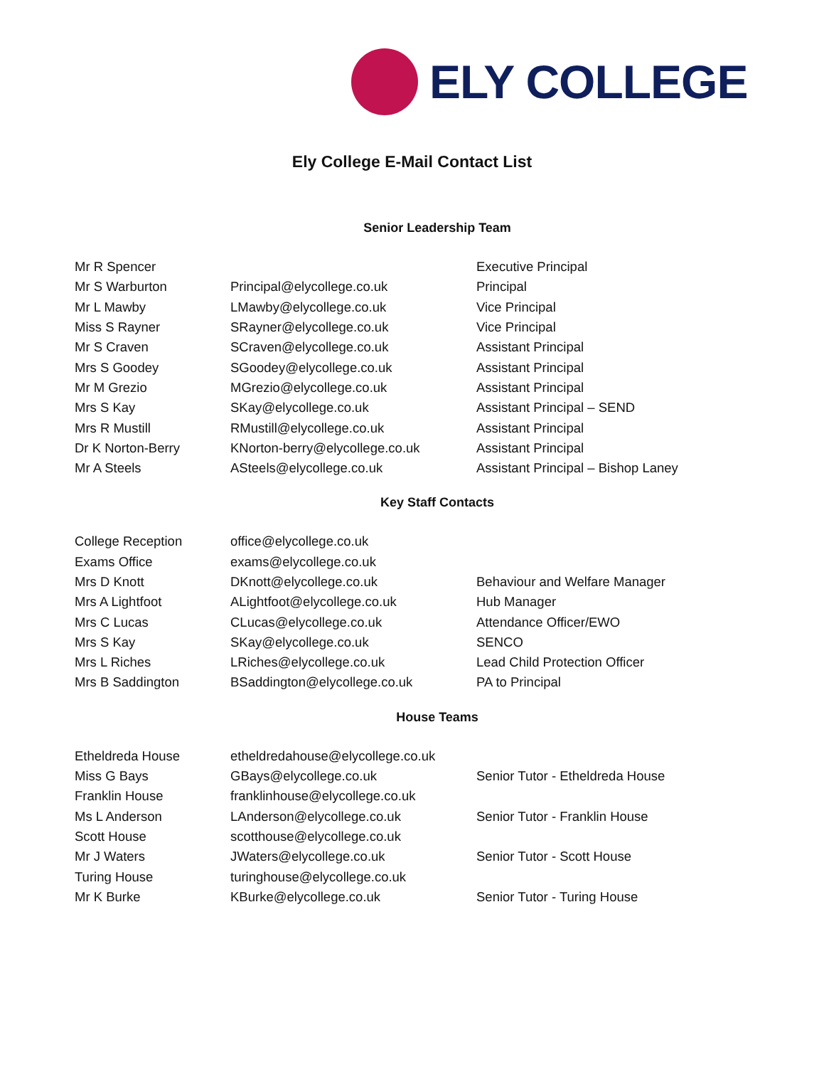ELY COLLEGE
Ely College E-Mail Contact List
Senior Leadership Team
| Mr R Spencer | | Executive Principal |
| Mr S Warburton | Principal@elycollege.co.uk | Principal |
| Mr L Mawby | LMawby@elycollege.co.uk | Vice Principal |
| Miss S Rayner | SRayner@elycollege.co.uk | Vice Principal |
| Mr S Craven | SCraven@elycollege.co.uk | Assistant Principal |
| Mrs S Goodey | SGoodey@elycollege.co.uk | Assistant Principal |
| Mr M Grezio | MGrezio@elycollege.co.uk | Assistant Principal |
| Mrs S Kay | SKay@elycollege.co.uk | Assistant Principal – SEND |
| Mrs R Mustill | RMustill@elycollege.co.uk | Assistant Principal |
| Dr K Norton-Berry | KNorton-berry@elycollege.co.uk | Assistant Principal |
| Mr A Steels | ASteels@elycollege.co.uk | Assistant Principal – Bishop Laney |
Key Staff Contacts
| College Reception | office@elycollege.co.uk | |
| Exams Office | exams@elycollege.co.uk | |
| Mrs D Knott | DKnott@elycollege.co.uk | Behaviour and Welfare Manager |
| Mrs A Lightfoot | ALightfoot@elycollege.co.uk | Hub Manager |
| Mrs C Lucas | CLucas@elycollege.co.uk | Attendance Officer/EWO |
| Mrs S Kay | SKay@elycollege.co.uk | SENCO |
| Mrs L Riches | LRiches@elycollege.co.uk | Lead Child Protection Officer |
| Mrs B Saddington | BSaddington@elycollege.co.uk | PA to Principal |
House Teams
| Etheldreda House | etheldredahouse@elycollege.co.uk | |
| Miss G Bays | GBays@elycollege.co.uk | Senior Tutor - Etheldreda House |
| Franklin House | franklinhouse@elycollege.co.uk | |
| Ms L Anderson | LAnderson@elycollege.co.uk | Senior Tutor - Franklin House |
| Scott House | scotthouse@elycollege.co.uk | |
| Mr J Waters | JWaters@elycollege.co.uk | Senior Tutor - Scott House |
| Turing House | turinghouse@elycollege.co.uk | |
| Mr K Burke | KBurke@elycollege.co.uk | Senior Tutor - Turing House |